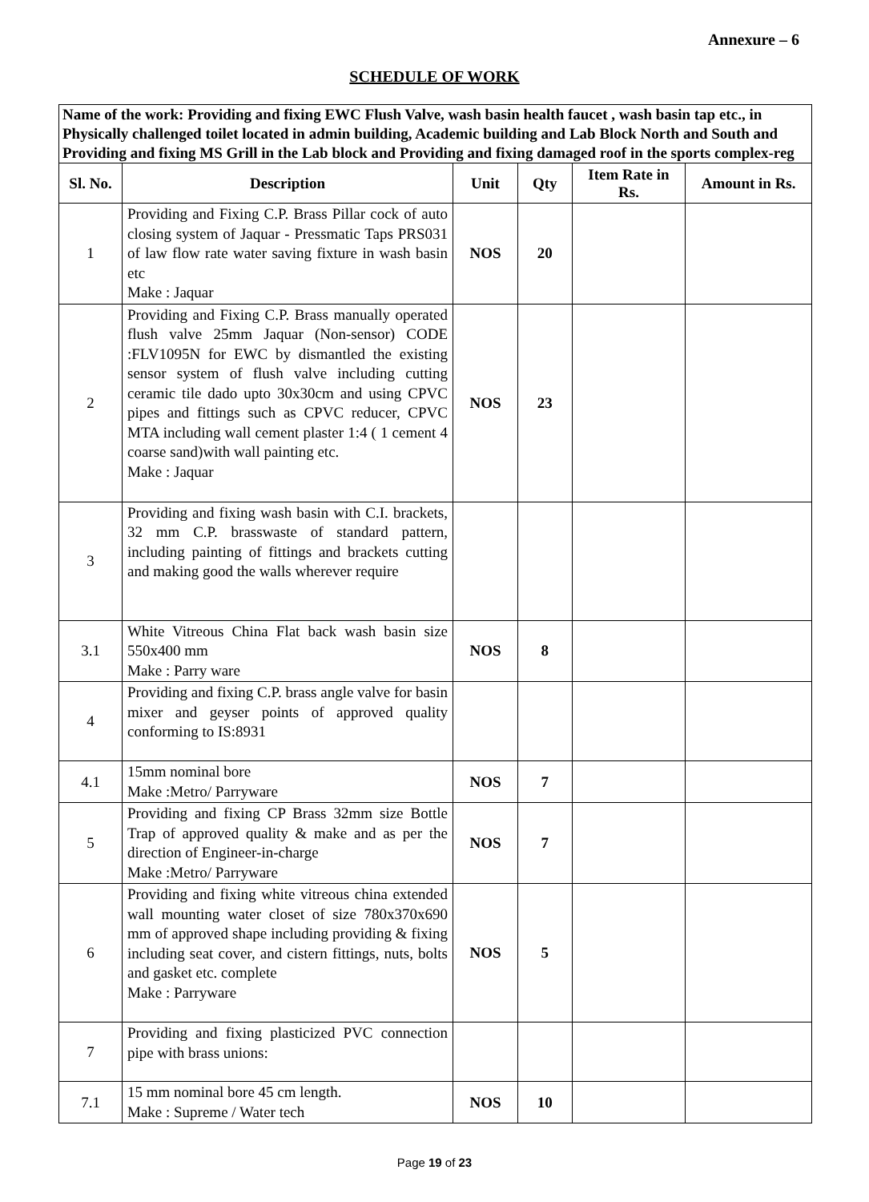Annexure – 6
SCHEDULE OF WORK
| Name of the work: Providing and fixing EWC Flush Valve, wash basin health faucet , wash basin tap etc., in Physically challenged toilet located in admin building, Academic building and Lab Block North and South and Providing and fixing MS Grill in the Lab block and Providing and fixing damaged roof in the sports complex-reg | | | | | |
| Sl. No. | Description | Unit | Qty | Item Rate in Rs. | Amount in Rs. |
| 1 | Providing and Fixing C.P. Brass Pillar cock of auto closing system of Jaquar - Pressmatic Taps PRS031 of law flow rate water saving fixture in wash basin etc Make : Jaquar | NOS | 20 | | |
| 2 | Providing and Fixing C.P. Brass manually operated flush valve 25mm Jaquar (Non-sensor) CODE :FLV1095N for EWC by dismantled the existing sensor system of flush valve including cutting ceramic tile dado upto 30x30cm and using CPVC pipes and fittings such as CPVC reducer, CPVC MTA including wall cement plaster 1:4 ( 1 cement 4 coarse sand)with wall painting etc. Make : Jaquar | NOS | 23 | | |
| 3 | Providing and fixing wash basin with C.I. brackets, 32 mm C.P. brasswaste of standard pattern, including painting of fittings and brackets cutting and making good the walls wherever require | | | | |
| 3.1 | White Vitreous China Flat back wash basin size 550x400 mm Make : Parry ware | NOS | 8 | | |
| 4 | Providing and fixing C.P. brass angle valve for basin mixer and geyser points of approved quality conforming to IS:8931 | | | | |
| 4.1 | 15mm nominal bore Make :Metro/ Parryware | NOS | 7 | | |
| 5 | Providing and fixing CP Brass 32mm size Bottle Trap of approved quality & make and as per the direction of Engineer-in-charge Make :Metro/ Parryware | NOS | 7 | | |
| 6 | Providing and fixing white vitreous china extended wall mounting water closet of size 780x370x690 mm of approved shape including providing & fixing including seat cover, and cistern fittings, nuts, bolts and gasket etc. complete Make : Parryware | NOS | 5 | | |
| 7 | Providing and fixing plasticized PVC connection pipe with brass unions: | | | | |
| 7.1 | 15 mm nominal bore 45 cm length. Make : Supreme / Water tech | NOS | 10 | | |
Page 19 of 23